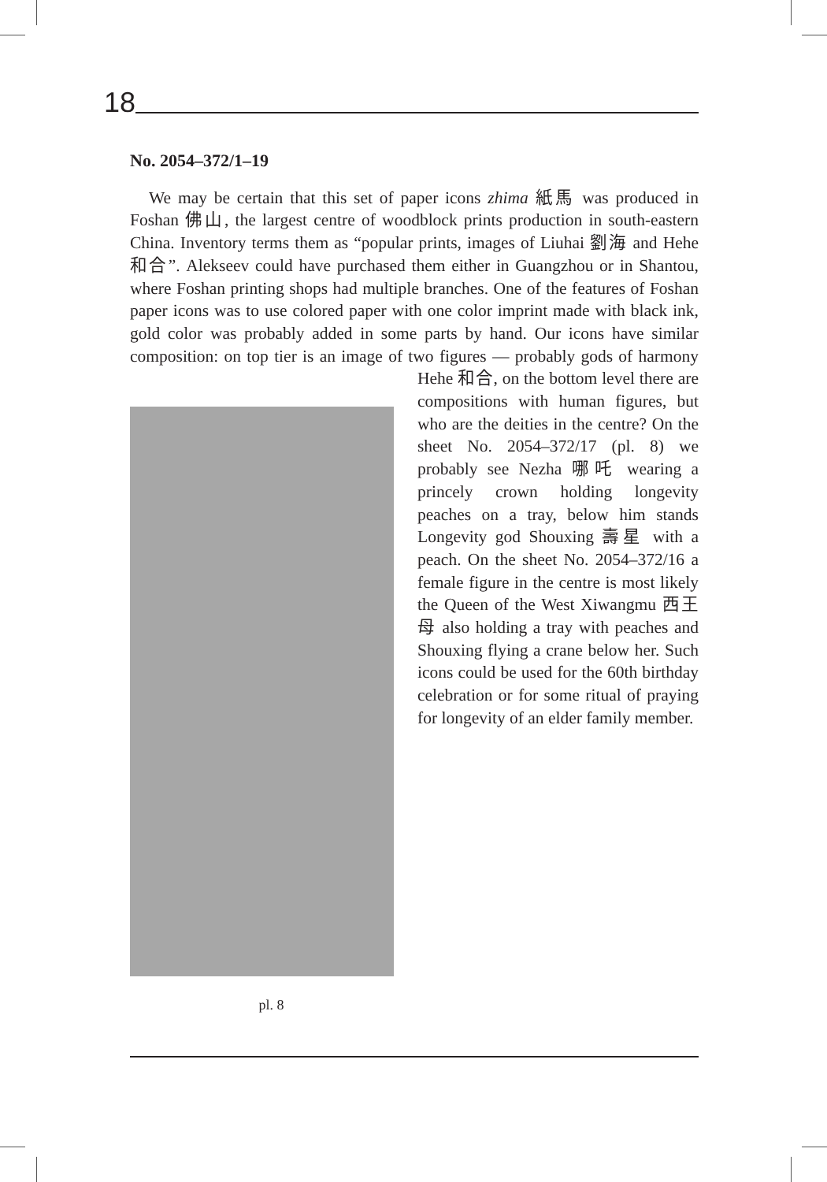18
No. 2054–372/1–19
We may be certain that this set of paper icons zhima 紙馬 was produced in Foshan 佛山, the largest centre of woodblock prints production in south-eastern China. Inventory terms them as “popular prints, images of Liuhai 劉海 and Hehe 和合”. Alekseev could have purchased them either in Guangzhou or in Shantou, where Foshan printing shops had multiple branches. One of the features of Foshan paper icons was to use colored paper with one color imprint made with black ink, gold color was probably added in some parts by hand. Our icons have similar composition: on top tier is an image of two figures — pl. 8 probably gods of harmony Hehe 和合, on the bottom level there are compositions with human figures, but who are the deities in the centre? On the sheet No. 2054–372/17 (pl. 8) we probably see Nezha 哪吒 wearing a princely crown holding longevity peaches on a tray, below him stands Longevity god Shouxing 壽星 with a peach. On the sheet No. 2054–372/16 a female figure in the centre is most likely the Queen of the West Xiwangmu 西王母 also holding a tray with peaches and Shouxing flying a crane below her. Such icons could be used for the 60th birthday celebration or for some ritual of praying for longevity of an elder family member.